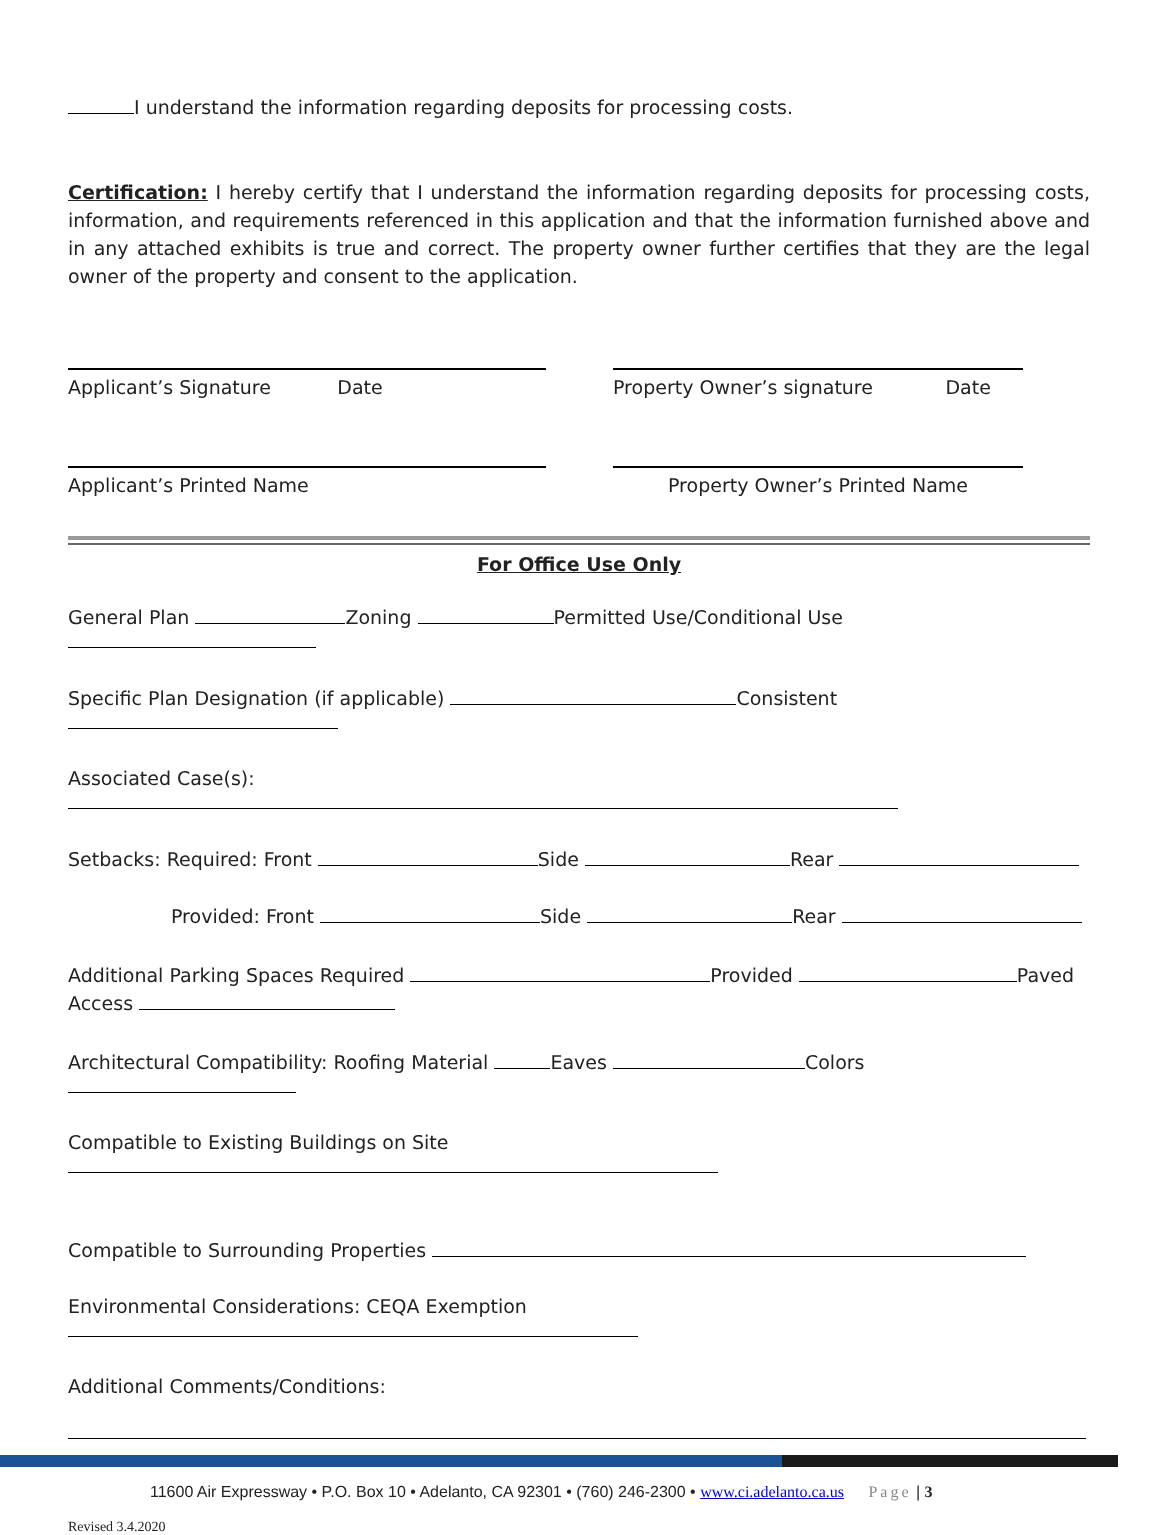I understand the information regarding deposits for processing costs.
Certification: I hereby certify that I understand the information regarding deposits for processing costs, information, and requirements referenced in this application and that the information furnished above and in any attached exhibits is true and correct. The property owner further certifies that they are the legal owner of the property and consent to the application.
Applicant’s Signature Date Property Owner’s signature Date
Applicant’s Printed Name Property Owner’s Printed Name
For Office Use Only
General Plan Zoning Permitted Use/Conditional Use
Specific Plan Designation (if applicable) Consistent
Associated Case(s):
Setbacks: Required: Front Side Rear
Provided: Front Side Rear
Additional Parking Spaces Required Provided Paved Access
Architectural Compatibility: Roofing Material Eaves Colors
Compatible to Existing Buildings on Site
Compatible to Surrounding Properties
Environmental Considerations: CEQA Exemption
Additional Comments/Conditions:
11600 Air Expressway • P.O. Box 10 • Adelanto, CA 92301 • (760) 246-2300 • www.ci.adelanto.ca.us Page | 3
Revised 3.4.2020